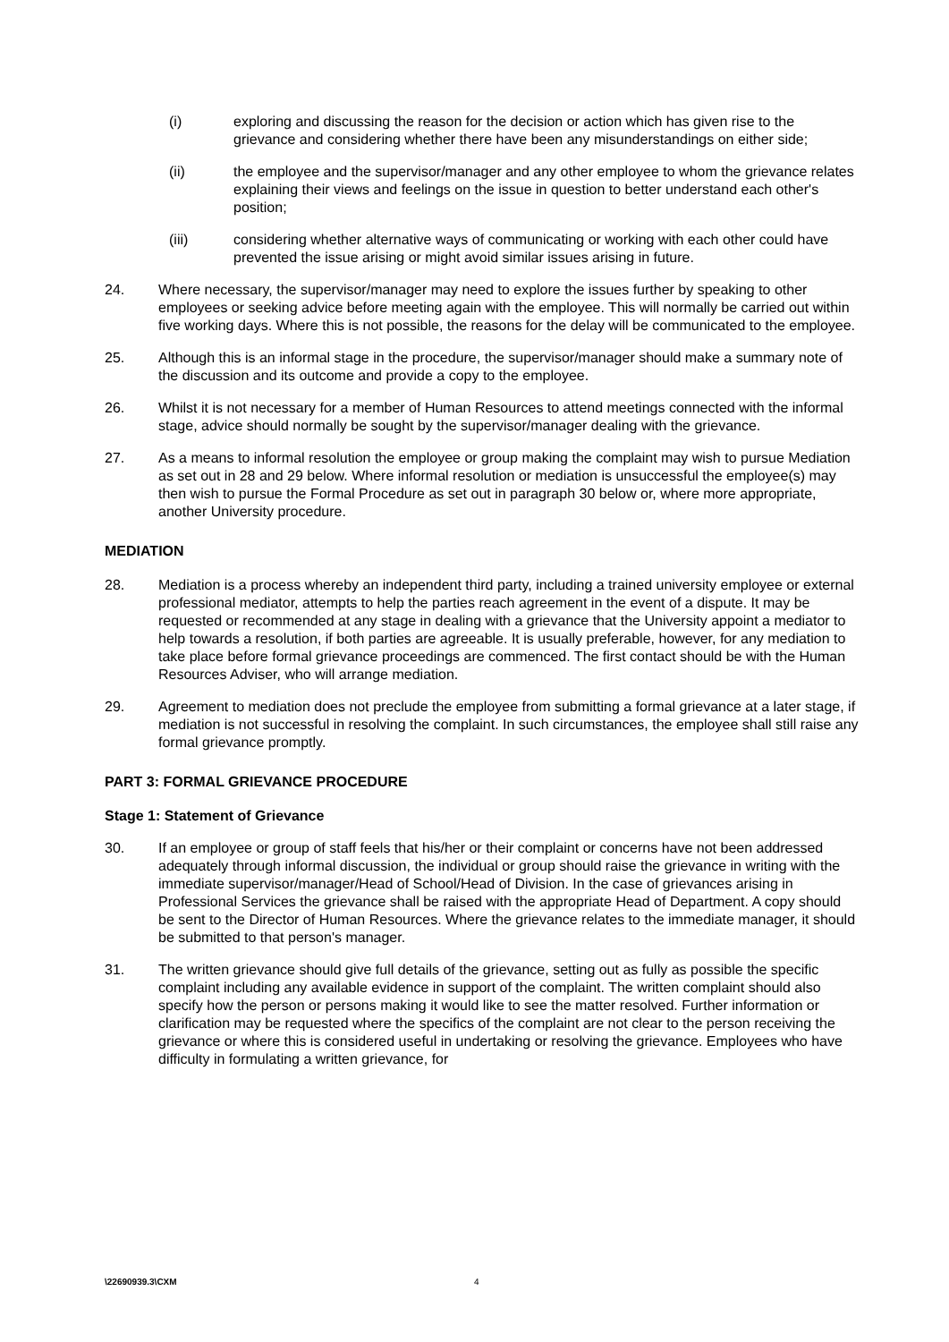(i) exploring and discussing the reason for the decision or action which has given rise to the grievance and considering whether there have been any misunderstandings on either side;
(ii) the employee and the supervisor/manager and any other employee to whom the grievance relates explaining their views and feelings on the issue in question to better understand each other's position;
(iii) considering whether alternative ways of communicating or working with each other could have prevented the issue arising or might avoid similar issues arising in future.
24. Where necessary, the supervisor/manager may need to explore the issues further by speaking to other employees or seeking advice before meeting again with the employee. This will normally be carried out within five working days. Where this is not possible, the reasons for the delay will be communicated to the employee.
25. Although this is an informal stage in the procedure, the supervisor/manager should make a summary note of the discussion and its outcome and provide a copy to the employee.
26. Whilst it is not necessary for a member of Human Resources to attend meetings connected with the informal stage, advice should normally be sought by the supervisor/manager dealing with the grievance.
27. As a means to informal resolution the employee or group making the complaint may wish to pursue Mediation as set out in 28 and 29 below. Where informal resolution or mediation is unsuccessful the employee(s) may then wish to pursue the Formal Procedure as set out in paragraph 30 below or, where more appropriate, another University procedure.
MEDIATION
28. Mediation is a process whereby an independent third party, including a trained university employee or external professional mediator, attempts to help the parties reach agreement in the event of a dispute. It may be requested or recommended at any stage in dealing with a grievance that the University appoint a mediator to help towards a resolution, if both parties are agreeable. It is usually preferable, however, for any mediation to take place before formal grievance proceedings are commenced. The first contact should be with the Human Resources Adviser, who will arrange mediation.
29. Agreement to mediation does not preclude the employee from submitting a formal grievance at a later stage, if mediation is not successful in resolving the complaint. In such circumstances, the employee shall still raise any formal grievance promptly.
PART 3: FORMAL GRIEVANCE PROCEDURE
Stage 1: Statement of Grievance
30. If an employee or group of staff feels that his/her or their complaint or concerns have not been addressed adequately through informal discussion, the individual or group should raise the grievance in writing with the immediate supervisor/manager/Head of School/Head of Division. In the case of grievances arising in Professional Services the grievance shall be raised with the appropriate Head of Department. A copy should be sent to the Director of Human Resources. Where the grievance relates to the immediate manager, it should be submitted to that person's manager.
31. The written grievance should give full details of the grievance, setting out as fully as possible the specific complaint including any available evidence in support of the complaint. The written complaint should also specify how the person or persons making it would like to see the matter resolved. Further information or clarification may be requested where the specifics of the complaint are not clear to the person receiving the grievance or where this is considered useful in undertaking or resolving the grievance. Employees who have difficulty in formulating a written grievance, for
\22690939.3\CXM 4